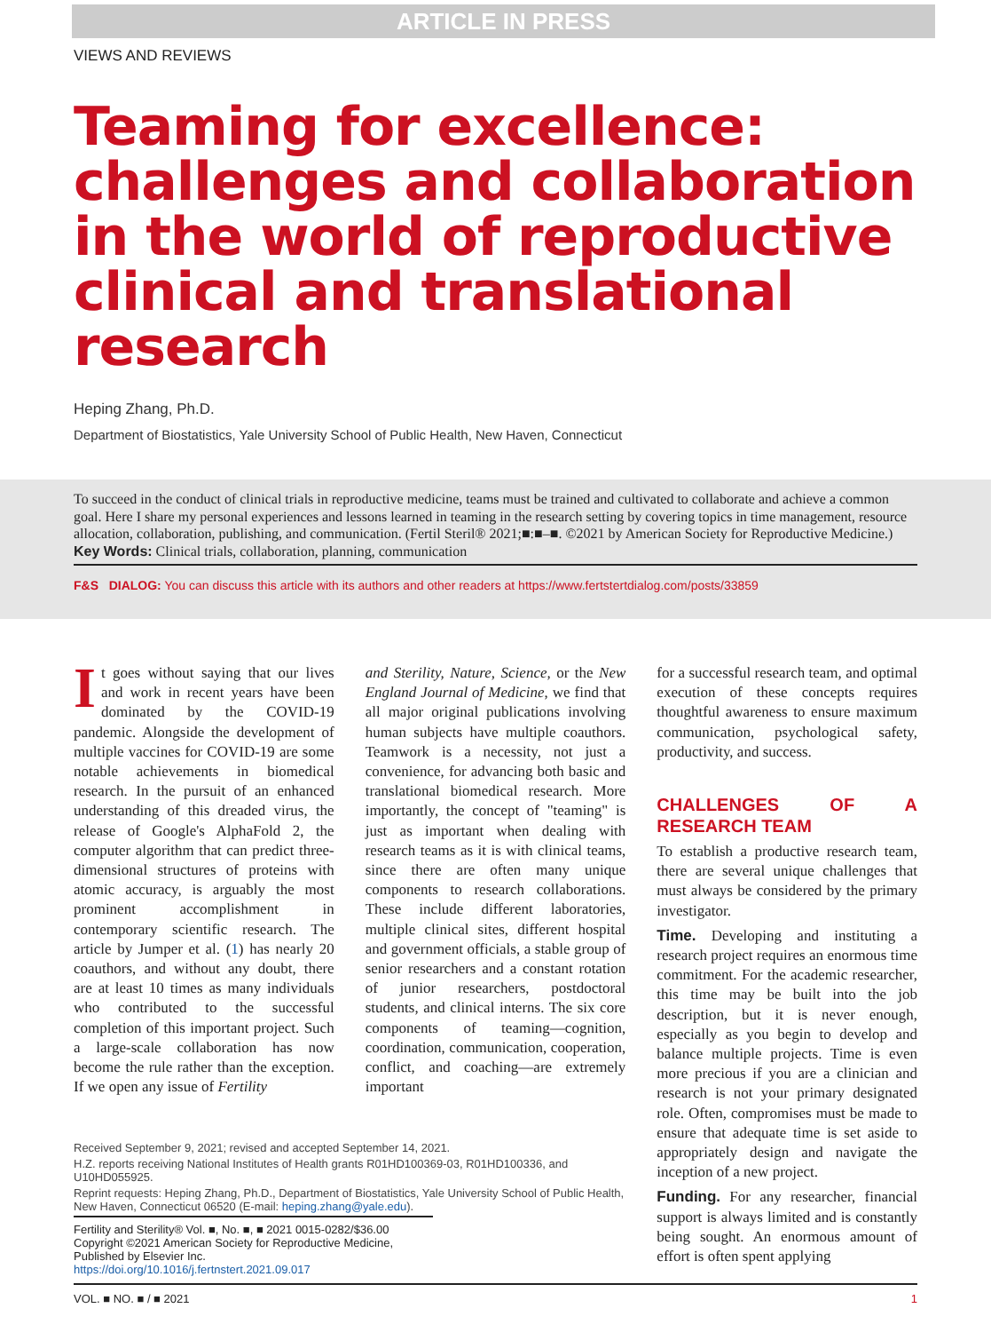ARTICLE IN PRESS
VIEWS AND REVIEWS
Teaming for excellence: challenges and collaboration in the world of reproductive clinical and translational research
Heping Zhang, Ph.D.
Department of Biostatistics, Yale University School of Public Health, New Haven, Connecticut
To succeed in the conduct of clinical trials in reproductive medicine, teams must be trained and cultivated to collaborate and achieve a common goal. Here I share my personal experiences and lessons learned in teaming in the research setting by covering topics in time management, resource allocation, collaboration, publishing, and communication. (Fertil Steril® 2021;■:■–■. ©2021 by American Society for Reproductive Medicine.)
Key Words: Clinical trials, collaboration, planning, communication
F&S DIALOG: You can discuss this article with its authors and other readers at https://www.fertstertdialog.com/posts/33859
It goes without saying that our lives and work in recent years have been dominated by the COVID-19 pandemic. Alongside the development of multiple vaccines for COVID-19 are some notable achievements in biomedical research. In the pursuit of an enhanced understanding of this dreaded virus, the release of Google's AlphaFold 2, the computer algorithm that can predict three-dimensional structures of proteins with atomic accuracy, is arguably the most prominent accomplishment in contemporary scientific research. The article by Jumper et al. (1) has nearly 20 coauthors, and without any doubt, there are at least 10 times as many individuals who contributed to the successful completion of this important project. Such a large-scale collaboration has now become the rule rather than the exception. If we open any issue of Fertility
and Sterility, Nature, Science, or the New England Journal of Medicine, we find that all major original publications involving human subjects have multiple coauthors. Teamwork is a necessity, not just a convenience, for advancing both basic and translational biomedical research. More importantly, the concept of "teaming" is just as important when dealing with research teams as it is with clinical teams, since there are often many unique components to research collaborations. These include different laboratories, multiple clinical sites, different hospital and government officials, a stable group of senior researchers and a constant rotation of junior researchers, postdoctoral students, and clinical interns. The six core components of teaming—cognition, coordination, communication, cooperation, conflict, and coaching—are extremely important
for a successful research team, and optimal execution of these concepts requires thoughtful awareness to ensure maximum communication, psychological safety, productivity, and success.
CHALLENGES OF A RESEARCH TEAM
To establish a productive research team, there are several unique challenges that must always be considered by the primary investigator.
Time. Developing and instituting a research project requires an enormous time commitment. For the academic researcher, this time may be built into the job description, but it is never enough, especially as you begin to develop and balance multiple projects. Time is even more precious if you are a clinician and research is not your primary designated role. Often, compromises must be made to ensure that adequate time is set aside to appropriately design and navigate the inception of a new project.
Funding. For any researcher, financial support is always limited and is constantly being sought. An enormous amount of effort is often spent applying
Received September 9, 2021; revised and accepted September 14, 2021.
H.Z. reports receiving National Institutes of Health grants R01HD100369-03, R01HD100336, and U10HD055925.
Reprint requests: Heping Zhang, Ph.D., Department of Biostatistics, Yale University School of Public Health, New Haven, Connecticut 06520 (E-mail: heping.zhang@yale.edu).
Fertility and Sterility® Vol. ■, No. ■, ■ 2021 0015-0282/$36.00
Copyright ©2021 American Society for Reproductive Medicine, Published by Elsevier Inc.
https://doi.org/10.1016/j.fertnstert.2021.09.017
VOL. ■ NO. ■ / ■ 2021 1